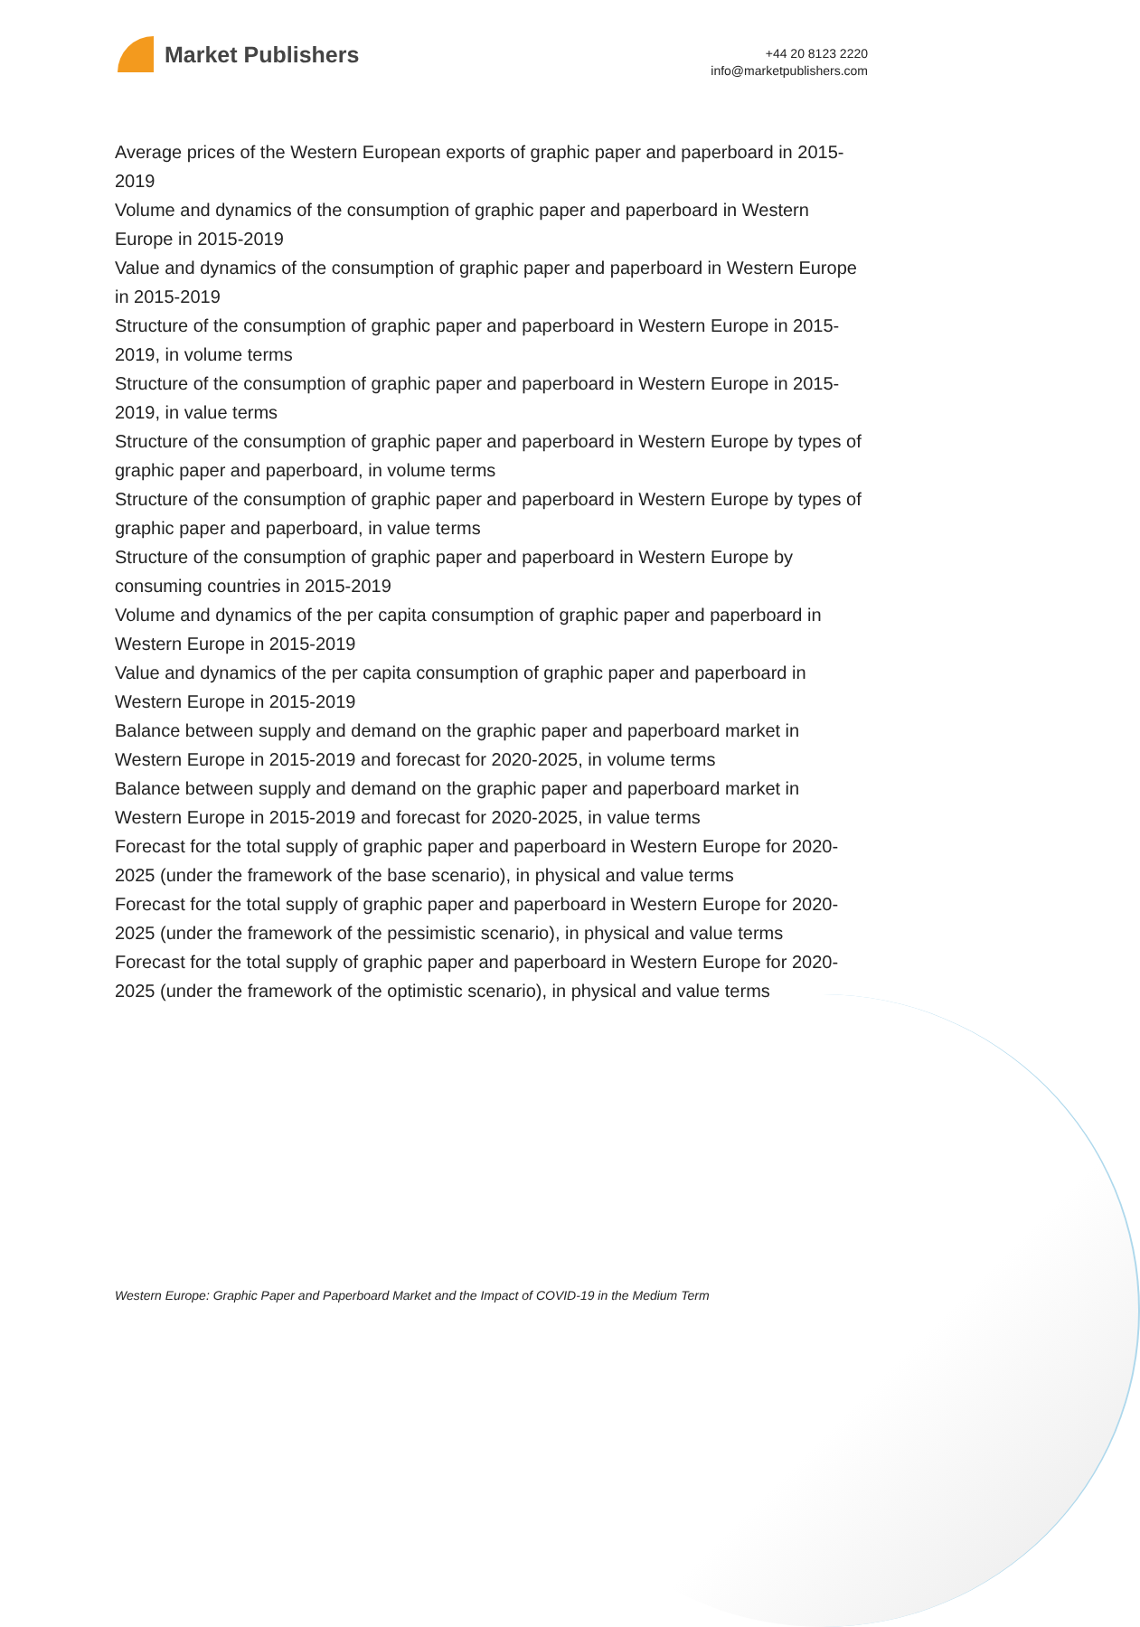Market Publishers
+44 20 8123 2220
info@marketpublishers.com
Average prices of the Western European exports of graphic paper and paperboard in 2015-2019
Volume and dynamics of the consumption of graphic paper and paperboard in Western Europe in 2015-2019
Value and dynamics of the consumption of graphic paper and paperboard in Western Europe in 2015-2019
Structure of the consumption of graphic paper and paperboard in Western Europe in 2015-2019, in volume terms
Structure of the consumption of graphic paper and paperboard in Western Europe in 2015-2019, in value terms
Structure of the consumption of graphic paper and paperboard in Western Europe by types of graphic paper and paperboard, in volume terms
Structure of the consumption of graphic paper and paperboard in Western Europe by types of graphic paper and paperboard, in value terms
Structure of the consumption of graphic paper and paperboard in Western Europe by consuming countries in 2015-2019
Volume and dynamics of the per capita consumption of graphic paper and paperboard in Western Europe in 2015-2019
Value and dynamics of the per capita consumption of graphic paper and paperboard in Western Europe in 2015-2019
Balance between supply and demand on the graphic paper and paperboard market in Western Europe in 2015-2019 and forecast for 2020-2025, in volume terms
Balance between supply and demand on the graphic paper and paperboard market in Western Europe in 2015-2019 and forecast for 2020-2025, in value terms
Forecast for the total supply of graphic paper and paperboard in Western Europe for 2020-2025 (under the framework of the base scenario), in physical and value terms
Forecast for the total supply of graphic paper and paperboard in Western Europe for 2020-2025 (under the framework of the pessimistic scenario), in physical and value terms
Forecast for the total supply of graphic paper and paperboard in Western Europe for 2020-2025 (under the framework of the optimistic scenario), in physical and value terms
Western Europe: Graphic Paper and Paperboard Market and the Impact of COVID-19 in the Medium Term